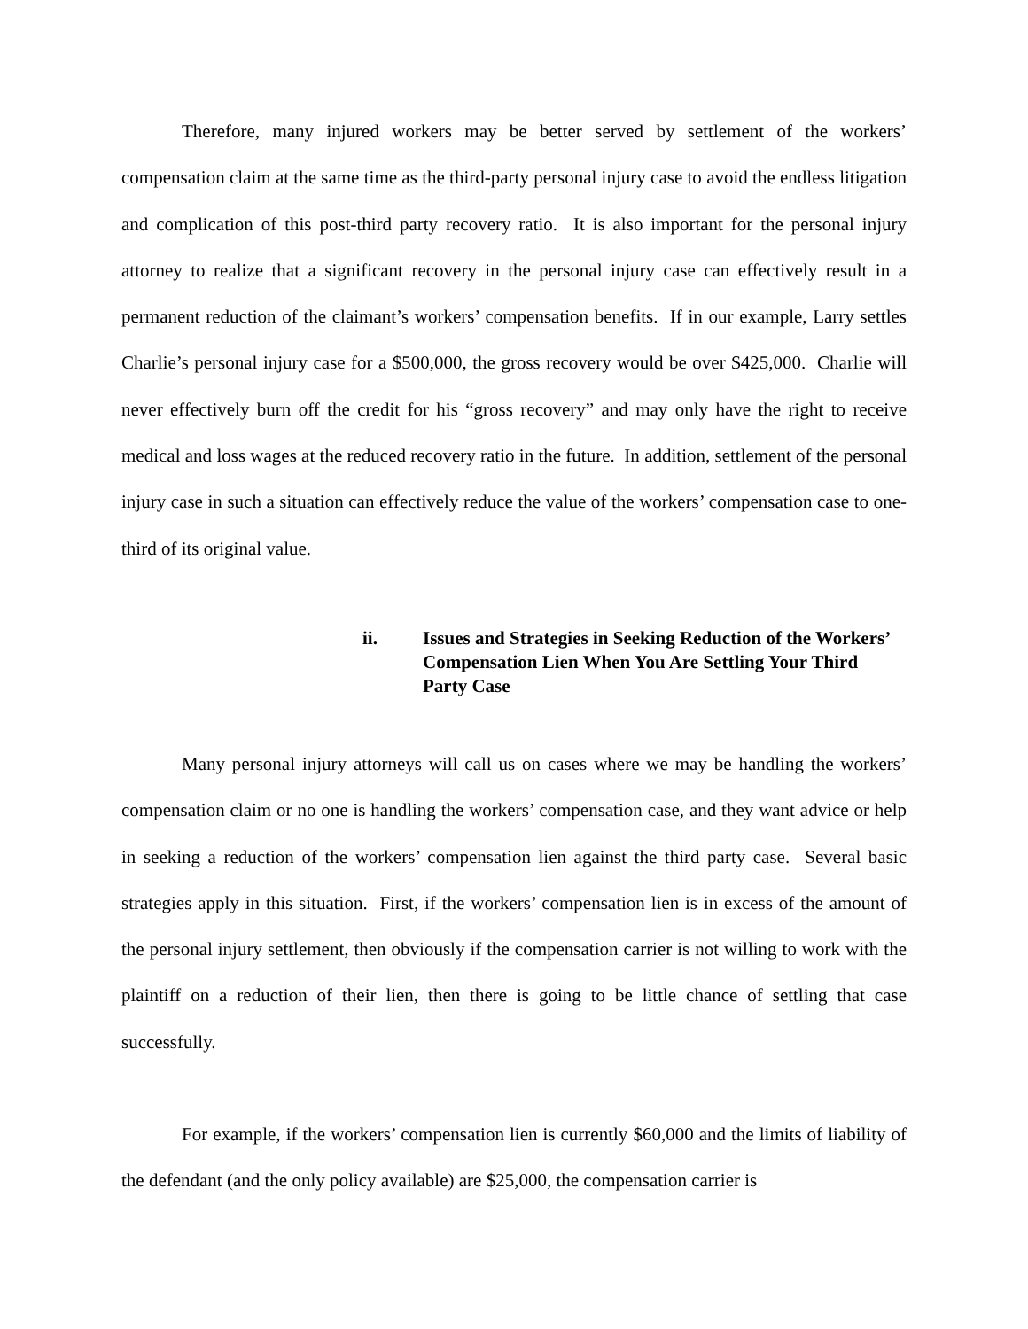Therefore, many injured workers may be better served by settlement of the workers’ compensation claim at the same time as the third-party personal injury case to avoid the endless litigation and complication of this post-third party recovery ratio. It is also important for the personal injury attorney to realize that a significant recovery in the personal injury case can effectively result in a permanent reduction of the claimant’s workers’ compensation benefits. If in our example, Larry settles Charlie’s personal injury case for a $500,000, the gross recovery would be over $425,000. Charlie will never effectively burn off the credit for his “gross recovery” and may only have the right to receive medical and loss wages at the reduced recovery ratio in the future. In addition, settlement of the personal injury case in such a situation can effectively reduce the value of the workers’ compensation case to one-third of its original value.
ii. Issues and Strategies in Seeking Reduction of the Workers’ Compensation Lien When You Are Settling Your Third Party Case
Many personal injury attorneys will call us on cases where we may be handling the workers’ compensation claim or no one is handling the workers’ compensation case, and they want advice or help in seeking a reduction of the workers’ compensation lien against the third party case. Several basic strategies apply in this situation. First, if the workers’ compensation lien is in excess of the amount of the personal injury settlement, then obviously if the compensation carrier is not willing to work with the plaintiff on a reduction of their lien, then there is going to be little chance of settling that case successfully.
For example, if the workers’ compensation lien is currently $60,000 and the limits of liability of the defendant (and the only policy available) are $25,000, the compensation carrier is